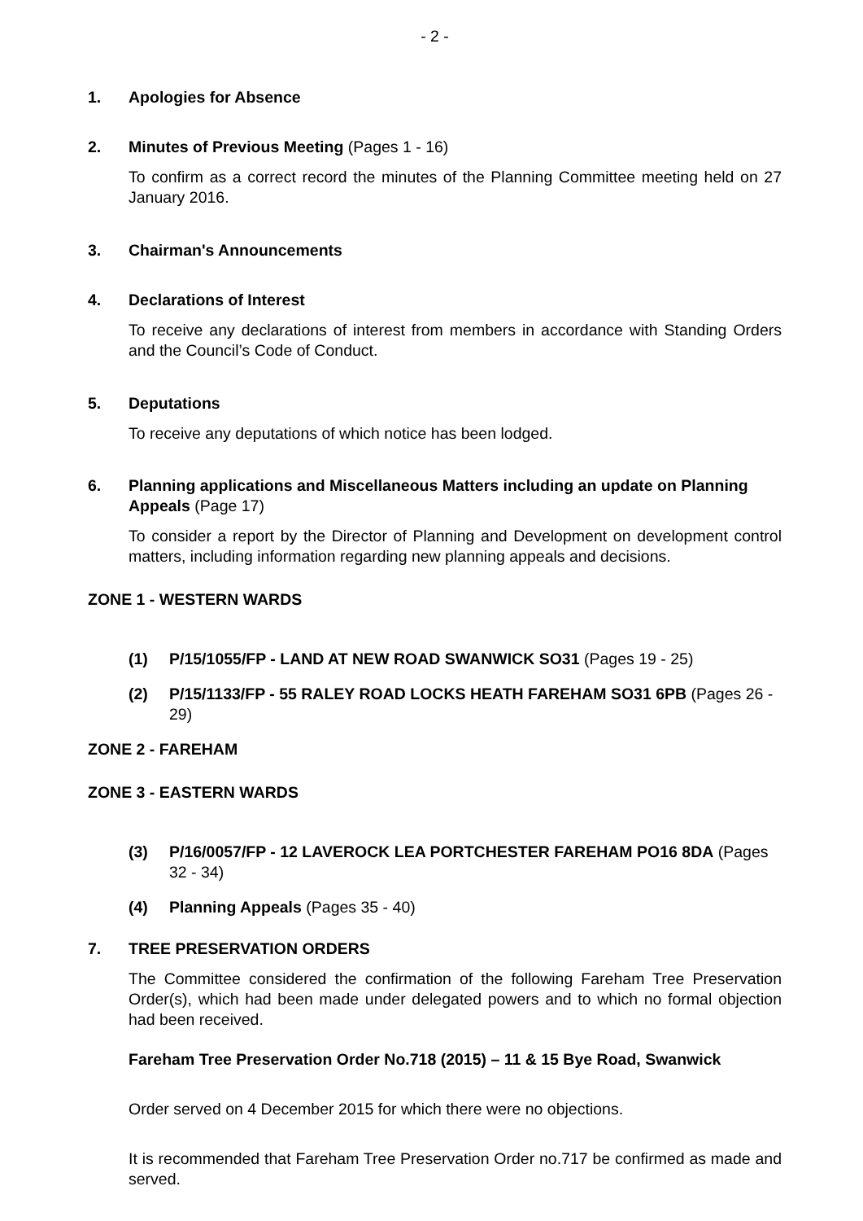- 2 -
1. Apologies for Absence
2. Minutes of Previous Meeting (Pages 1 - 16)
To confirm as a correct record the minutes of the Planning Committee meeting held on 27 January 2016.
3. Chairman's Announcements
4. Declarations of Interest
To receive any declarations of interest from members in accordance with Standing Orders and the Council’s Code of Conduct.
5. Deputations
To receive any deputations of which notice has been lodged.
6. Planning applications and Miscellaneous Matters including an update on Planning Appeals (Page 17)
To consider a report by the Director of Planning and Development on development control matters, including information regarding new planning appeals and decisions.
ZONE 1 - WESTERN WARDS
(1) P/15/1055/FP - LAND AT NEW ROAD SWANWICK SO31 (Pages 19 - 25)
(2) P/15/1133/FP - 55 RALEY ROAD LOCKS HEATH FAREHAM SO31 6PB (Pages 26 - 29)
ZONE 2 - FAREHAM
ZONE 3 - EASTERN WARDS
(3) P/16/0057/FP - 12 LAVEROCK LEA PORTCHESTER FAREHAM PO16 8DA (Pages 32 - 34)
(4) Planning Appeals (Pages 35 - 40)
7. TREE PRESERVATION ORDERS
The Committee considered the confirmation of the following Fareham Tree Preservation Order(s), which had been made under delegated powers and to which no formal objection had been received.
Fareham Tree Preservation Order No.718 (2015) – 11 & 15 Bye Road, Swanwick
Order served on 4 December 2015 for which there were no objections.
It is recommended that Fareham Tree Preservation Order no.717 be confirmed as made and served.